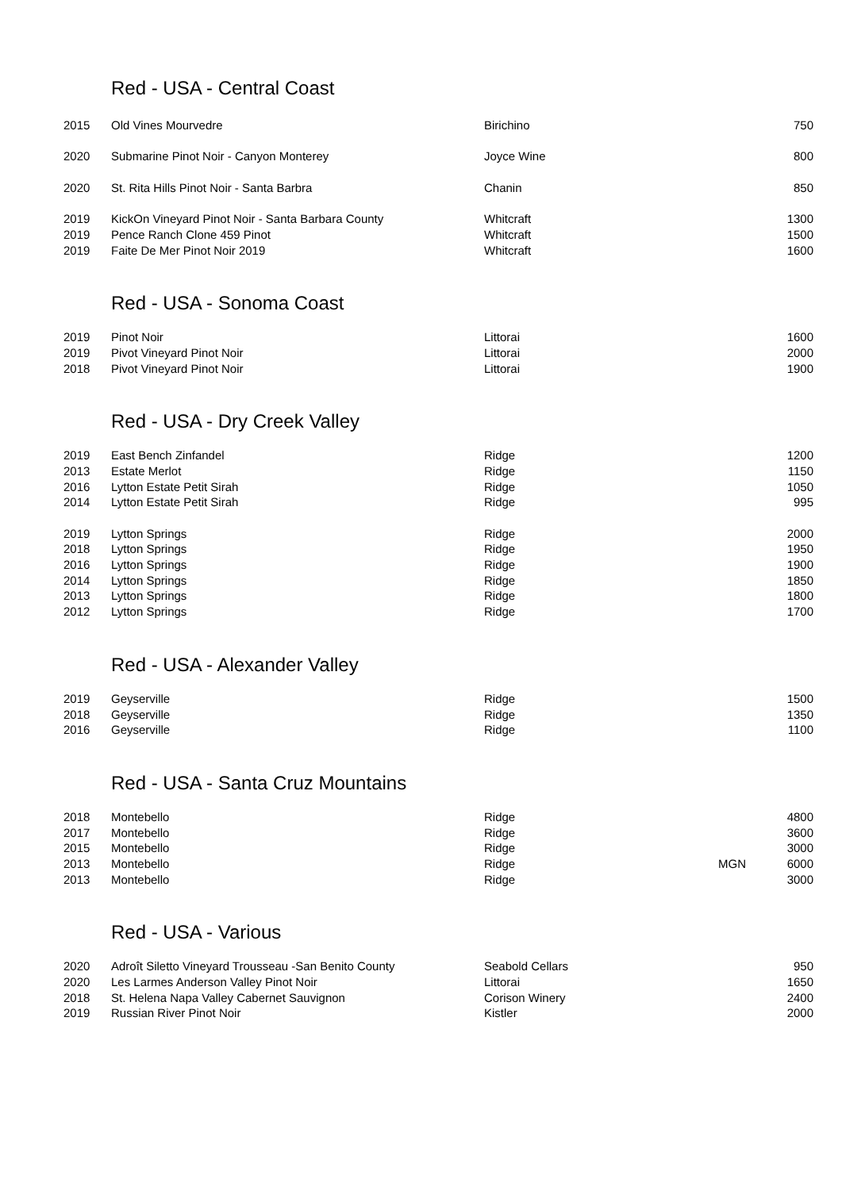Red - USA - Central Coast
| 2015 | Old Vines Mourvedre | Birichino | | 750 |
| 2020 | Submarine Pinot Noir - Canyon Monterey | Joyce Wine | | 800 |
| 2020 | St. Rita Hills Pinot Noir - Santa Barbra | Chanin | | 850 |
| 2019 | KickOn Vineyard Pinot Noir - Santa Barbara County | Whitcraft | | 1300 |
| 2019 | Pence Ranch Clone 459 Pinot | Whitcraft | | 1500 |
| 2019 | Faite De Mer Pinot Noir 2019 | Whitcraft | | 1600 |
Red - USA - Sonoma Coast
| 2019 | Pinot Noir | Littorai | | 1600 |
| 2019 | Pivot Vineyard Pinot Noir | Littorai | | 2000 |
| 2018 | Pivot Vineyard Pinot Noir | Littorai | | 1900 |
Red - USA - Dry Creek Valley
| 2019 | East Bench Zinfandel | Ridge | | 1200 |
| 2013 | Estate Merlot | Ridge | | 1150 |
| 2016 | Lytton Estate Petit Sirah | Ridge | | 1050 |
| 2014 | Lytton Estate Petit Sirah | Ridge | | 995 |
| 2019 | Lytton Springs | Ridge | | 2000 |
| 2018 | Lytton Springs | Ridge | | 1950 |
| 2016 | Lytton Springs | Ridge | | 1900 |
| 2014 | Lytton Springs | Ridge | | 1850 |
| 2013 | Lytton Springs | Ridge | | 1800 |
| 2012 | Lytton Springs | Ridge | | 1700 |
Red - USA - Alexander Valley
| 2019 | Geyserville | Ridge | | 1500 |
| 2018 | Geyserville | Ridge | | 1350 |
| 2016 | Geyserville | Ridge | | 1100 |
Red - USA - Santa Cruz Mountains
| 2018 | Montebello | Ridge | | 4800 |
| 2017 | Montebello | Ridge | | 3600 |
| 2015 | Montebello | Ridge | | 3000 |
| 2013 | Montebello | Ridge | MGN | 6000 |
| 2013 | Montebello | Ridge | | 3000 |
Red - USA - Various
| 2020 | Adroît Siletto Vineyard Trousseau -San Benito County | Seabold Cellars | | 950 |
| 2020 | Les Larmes Anderson Valley Pinot Noir | Littorai | | 1650 |
| 2018 | St. Helena Napa Valley Cabernet Sauvignon | Corison Winery | | 2400 |
| 2019 | Russian River Pinot Noir | Kistler | | 2000 |